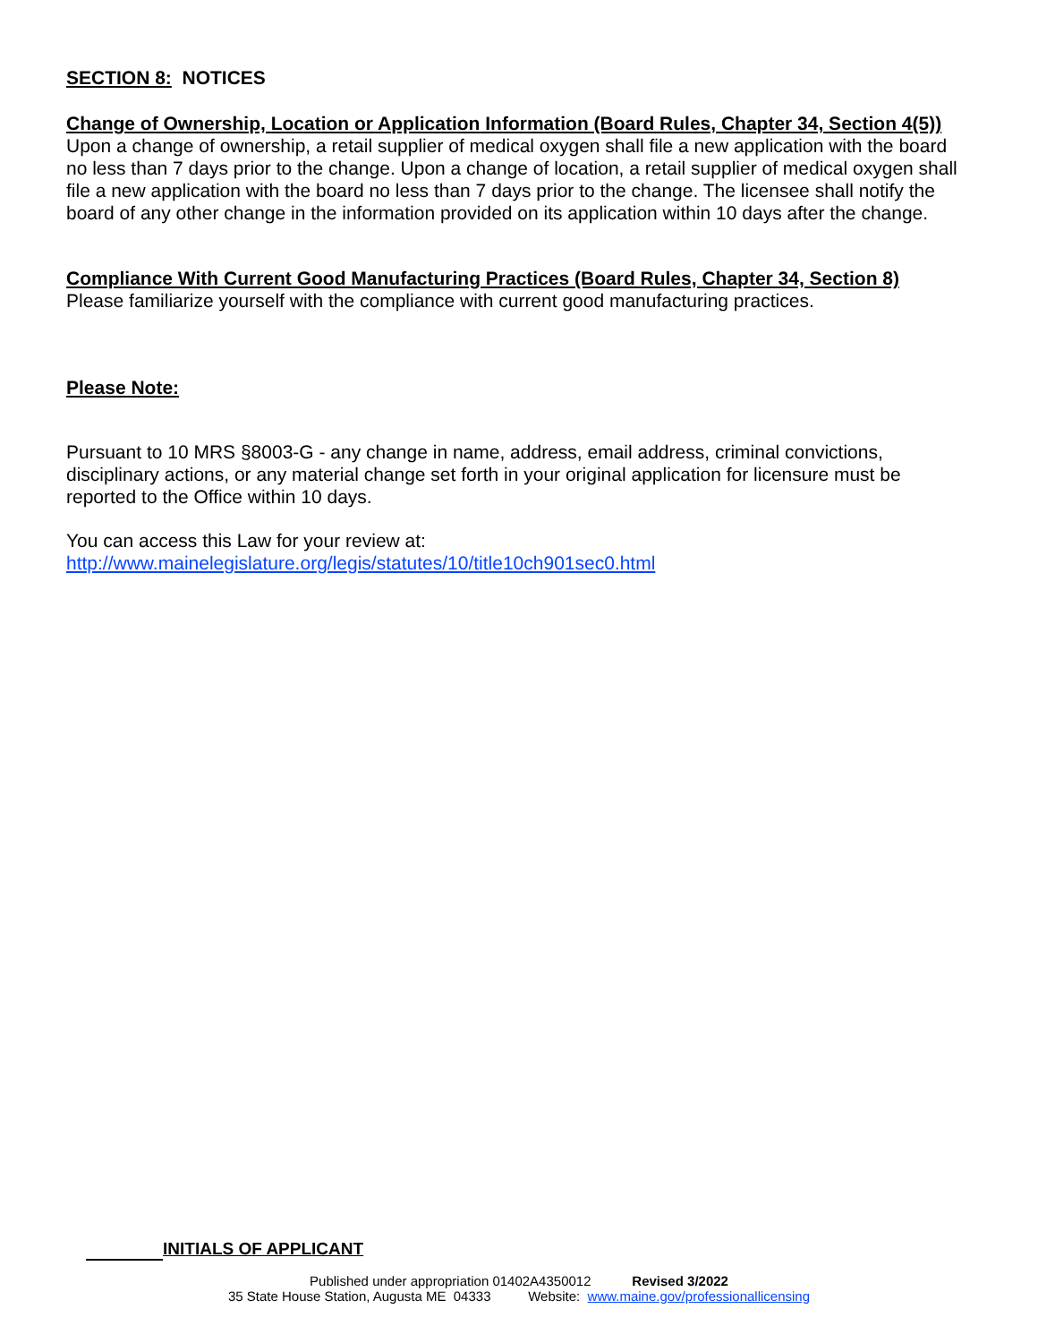SECTION 8: NOTICES
Change of Ownership, Location or Application Information (Board Rules, Chapter 34, Section 4(5))
Upon a change of ownership, a retail supplier of medical oxygen shall file a new application with the board no less than 7 days prior to the change. Upon a change of location, a retail supplier of medical oxygen shall file a new application with the board no less than 7 days prior to the change. The licensee shall notify the board of any other change in the information provided on its application within 10 days after the change.
Compliance With Current Good Manufacturing Practices (Board Rules, Chapter 34, Section 8)
Please familiarize yourself with the compliance with current good manufacturing practices.
Please Note:
Pursuant to 10 MRS §8003-G - any change in name, address, email address, criminal convictions, disciplinary actions, or any material change set forth in your original application for licensure must be reported to the Office within 10 days.
You can access this Law for your review at:
http://www.mainelegislature.org/legis/statutes/10/title10ch901sec0.html
INITIALS OF APPLICANT
Published under appropriation 01402A4350012 Revised 3/2022
35 State House Station, Augusta ME 04333 Website: www.maine.gov/professionallicensing